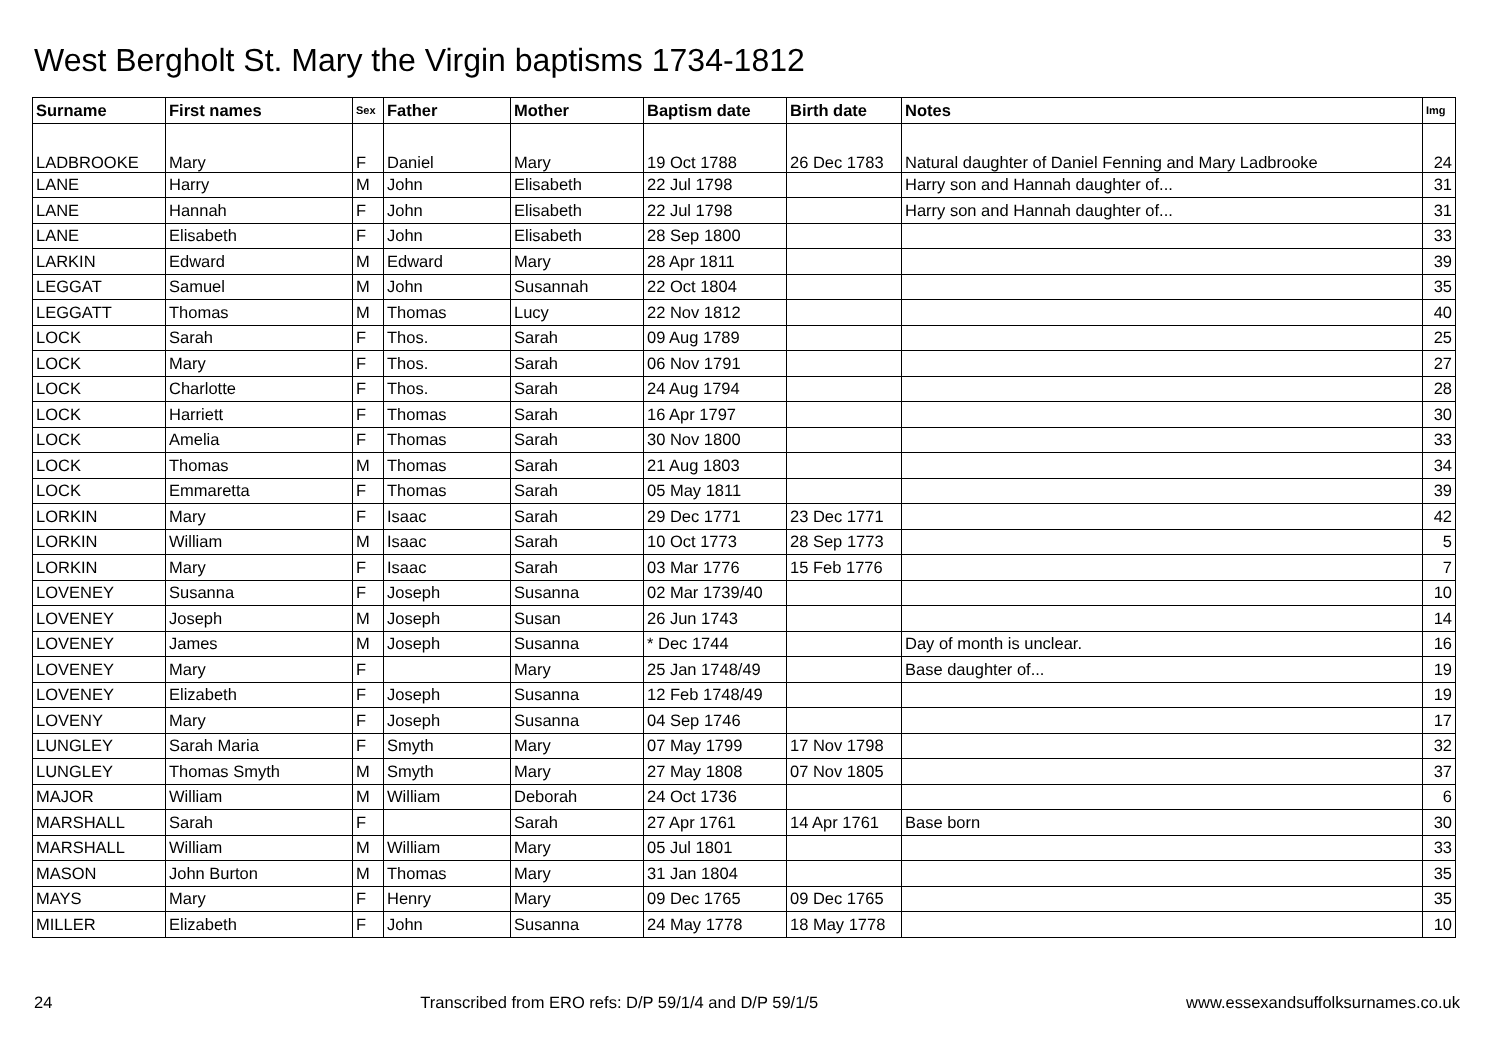West Bergholt St. Mary the Virgin baptisms 1734-1812
| Surname | First names | Sex | Father | Mother | Baptism date | Birth date | Notes | Img |
| --- | --- | --- | --- | --- | --- | --- | --- | --- |
| LADBROOKE | Mary | F | Daniel | Mary | 19 Oct 1788 | 26 Dec 1783 | Natural daughter of Daniel Fenning and Mary Ladbrooke | 24 |
| LANE | Harry | M | John | Elisabeth | 22 Jul 1798 | | Harry son and Hannah daughter of... | 31 |
| LANE | Hannah | F | John | Elisabeth | 22 Jul 1798 | | Harry son and Hannah daughter of... | 31 |
| LANE | Elisabeth | F | John | Elisabeth | 28 Sep 1800 | | | 33 |
| LARKIN | Edward | M | Edward | Mary | 28 Apr 1811 | | | 39 |
| LEGGAT | Samuel | M | John | Susannah | 22 Oct 1804 | | | 35 |
| LEGGATT | Thomas | M | Thomas | Lucy | 22 Nov 1812 | | | 40 |
| LOCK | Sarah | F | Thos. | Sarah | 09 Aug 1789 | | | 25 |
| LOCK | Mary | F | Thos. | Sarah | 06 Nov 1791 | | | 27 |
| LOCK | Charlotte | F | Thos. | Sarah | 24 Aug 1794 | | | 28 |
| LOCK | Harriett | F | Thomas | Sarah | 16 Apr 1797 | | | 30 |
| LOCK | Amelia | F | Thomas | Sarah | 30 Nov 1800 | | | 33 |
| LOCK | Thomas | M | Thomas | Sarah | 21 Aug 1803 | | | 34 |
| LOCK | Emmaretta | F | Thomas | Sarah | 05 May 1811 | | | 39 |
| LORKIN | Mary | F | Isaac | Sarah | 29 Dec 1771 | 23 Dec 1771 | | 42 |
| LORKIN | William | M | Isaac | Sarah | 10 Oct 1773 | 28 Sep 1773 | | 5 |
| LORKIN | Mary | F | Isaac | Sarah | 03 Mar 1776 | 15 Feb 1776 | | 7 |
| LOVENEY | Susanna | F | Joseph | Susanna | 02 Mar 1739/40 | | | 10 |
| LOVENEY | Joseph | M | Joseph | Susan | 26 Jun 1743 | | | 14 |
| LOVENEY | James | M | Joseph | Susanna | * Dec 1744 | | Day of month is unclear. | 16 |
| LOVENEY | Mary | F | | Mary | 25 Jan 1748/49 | | Base daughter of... | 19 |
| LOVENEY | Elizabeth | F | Joseph | Susanna | 12 Feb 1748/49 | | | 19 |
| LOVENY | Mary | F | Joseph | Susanna | 04 Sep 1746 | | | 17 |
| LUNGLEY | Sarah Maria | F | Smyth | Mary | 07 May 1799 | 17 Nov 1798 | | 32 |
| LUNGLEY | Thomas Smyth | M | Smyth | Mary | 27 May 1808 | 07 Nov 1805 | | 37 |
| MAJOR | William | M | William | Deborah | 24 Oct 1736 | | | 6 |
| MARSHALL | Sarah | F | | Sarah | 27 Apr 1761 | 14 Apr 1761 | Base born | 30 |
| MARSHALL | William | M | William | Mary | 05 Jul 1801 | | | 33 |
| MASON | John Burton | M | Thomas | Mary | 31 Jan 1804 | | | 35 |
| MAYS | Mary | F | Henry | Mary | 09 Dec 1765 | 09 Dec 1765 | | 35 |
| MILLER | Elizabeth | F | John | Susanna | 24 May 1778 | 18 May 1778 | | 10 |
24 Transcribed from ERO refs: D/P 59/1/4 and D/P 59/1/5 www.essexandsuffolksurnames.co.uk